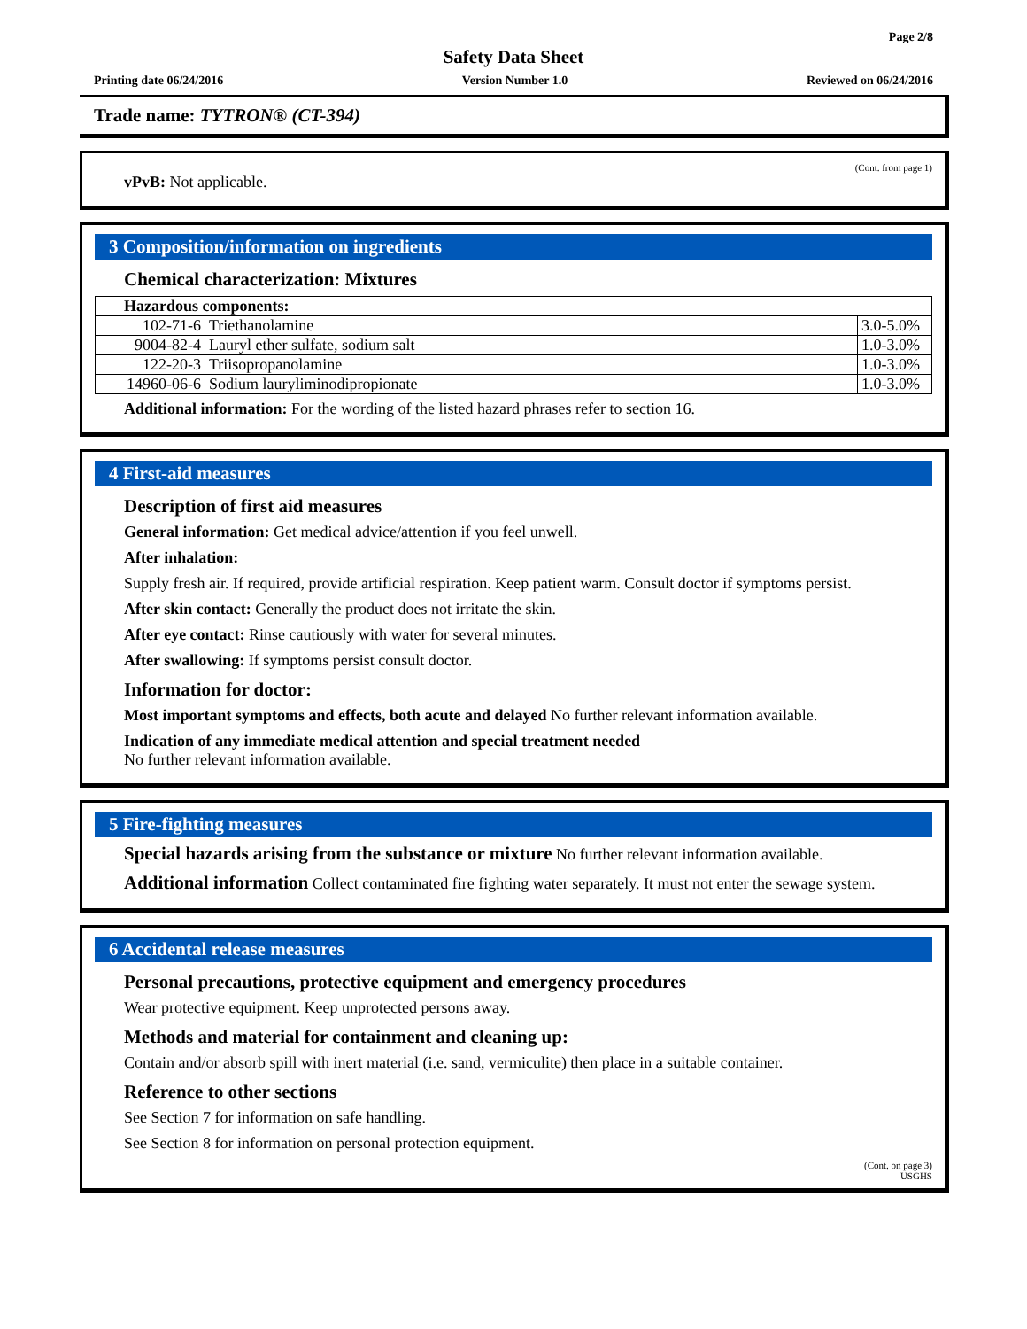Page 2/8
Safety Data Sheet
Printing date 06/24/2016 Version Number 1.0 Reviewed on 06/24/2016
Trade name: TYTRON® (CT-394)
(Cont. from page 1)
vPvB: Not applicable.
3 Composition/information on ingredients
Chemical characterization: Mixtures
| Hazardous components: | | |
| --- | --- | --- |
| 102-71-6 | Triethanolamine | 3.0-5.0% |
| 9004-82-4 | Lauryl ether sulfate, sodium salt | 1.0-3.0% |
| 122-20-3 | Triisopropanolamine | 1.0-3.0% |
| 14960-06-6 | Sodium lauryliminodipropionate | 1.0-3.0% |
Additional information: For the wording of the listed hazard phrases refer to section 16.
4 First-aid measures
Description of first aid measures
General information: Get medical advice/attention if you feel unwell.
After inhalation:
Supply fresh air. If required, provide artificial respiration. Keep patient warm. Consult doctor if symptoms persist.
After skin contact: Generally the product does not irritate the skin.
After eye contact: Rinse cautiously with water for several minutes.
After swallowing: If symptoms persist consult doctor.
Information for doctor:
Most important symptoms and effects, both acute and delayed No further relevant information available.
Indication of any immediate medical attention and special treatment needed
No further relevant information available.
5 Fire-fighting measures
Special hazards arising from the substance or mixture No further relevant information available.
Additional information Collect contaminated fire fighting water separately. It must not enter the sewage system.
6 Accidental release measures
Personal precautions, protective equipment and emergency procedures
Wear protective equipment. Keep unprotected persons away.
Methods and material for containment and cleaning up:
Contain and/or absorb spill with inert material (i.e. sand, vermiculite) then place in a suitable container.
Reference to other sections
See Section 7 for information on safe handling.
See Section 8 for information on personal protection equipment.
(Cont. on page 3)
USGHS